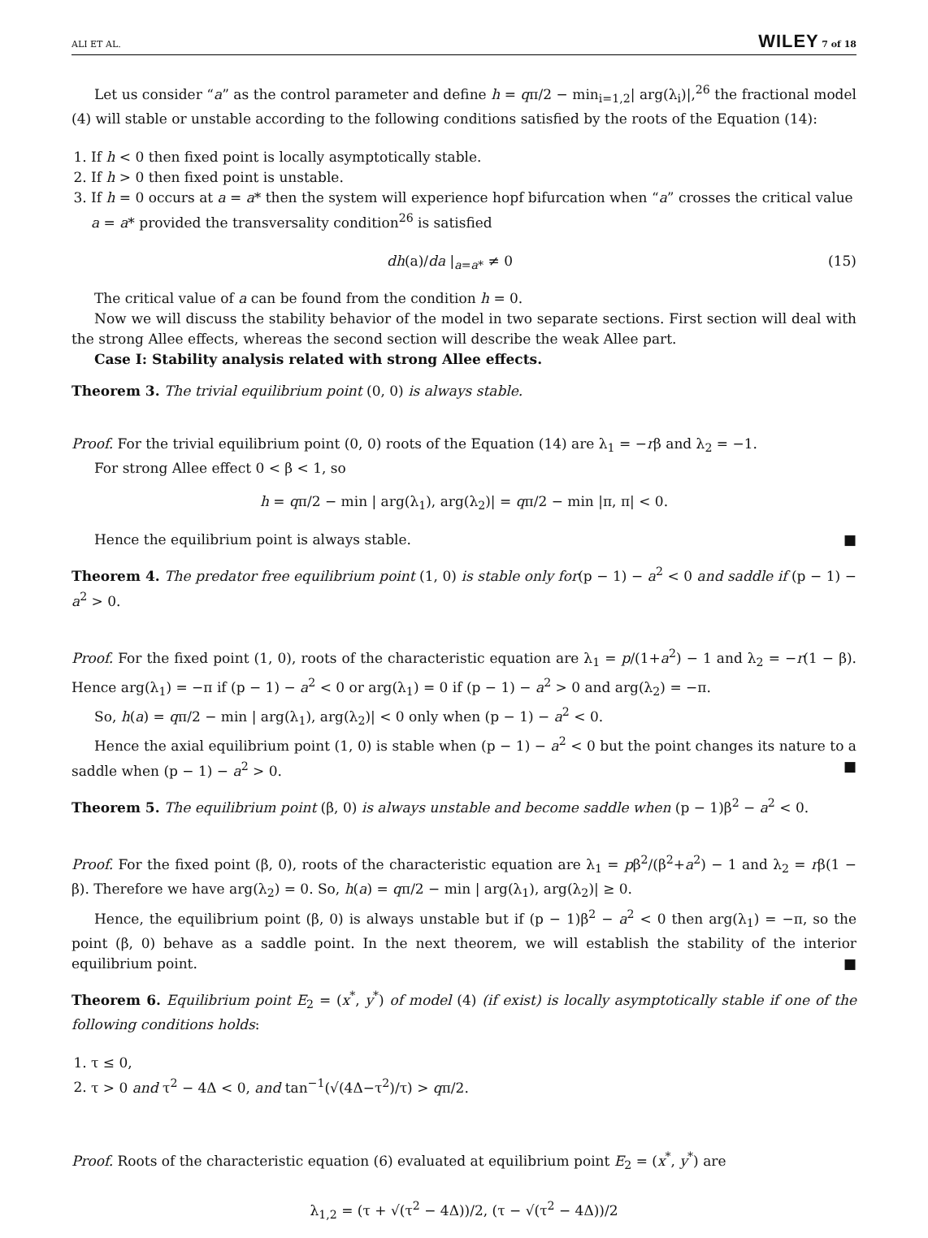ALI ET AL. WILEY 7 of 18
Let us consider “a” as the control parameter and define h = qπ/2 − min<sub>i=1,2</sub>| arg(λ<sub>i</sub>)|,<sup>26</sup> the fractional model (4) will stable or unstable according to the following conditions satisfied by the roots of the Equation (14):
1. If h < 0 then fixed point is locally asymptotically stable.
2. If h > 0 then fixed point is unstable.
3. If h = 0 occurs at a = a* then the system will experience hopf bifurcation when “a” crosses the critical value a = a* provided the transversality condition<sup>26</sup> is satisfied
dh(a)/da |<sub>a=a*</sub> ≠ 0 (15)
The critical value of a can be found from the condition h = 0.
Now we will discuss the stability behavior of the model in two separate sections. First section will deal with the strong Allee effects, whereas the second section will describe the weak Allee part.
Case I: Stability analysis related with strong Allee effects.
Theorem 3. The trivial equilibrium point (0, 0) is always stable.
Proof. For the trivial equilibrium point (0, 0) roots of the Equation (14) are λ<sub>1</sub> = −rβ and λ<sub>2</sub> = −1.
For strong Allee effect 0 < β < 1, so
h = qπ/2 − min | arg(λ<sub>1</sub>), arg(λ<sub>2</sub>)| = qπ/2 − min |π, π| < 0.
Hence the equilibrium point is always stable. ■
Theorem 4. The predator free equilibrium point (1, 0) is stable only for(p − 1) − a<sup>2</sup> < 0 and saddle if (p − 1) − a<sup>2</sup> > 0.
Proof. For the fixed point (1, 0), roots of the characteristic equation are λ<sub>1</sub> = p/(1+a<sup>2</sup>) − 1 and λ<sub>2</sub> = −r(1 − β). Hence arg(λ<sub>1</sub>) = −π if (p − 1) − a<sup>2</sup> < 0 or arg(λ<sub>1</sub>) = 0 if (p − 1) − a<sup>2</sup> > 0 and arg(λ<sub>2</sub>) = −π.
So, h(a) = qπ/2 − min | arg(λ<sub>1</sub>), arg(λ<sub>2</sub>)| < 0 only when (p − 1) − a<sup>2</sup> < 0.
Hence the axial equilibrium point (1, 0) is stable when (p − 1) − a<sup>2</sup> < 0 but the point changes its nature to a saddle when (p − 1) − a<sup>2</sup> > 0. ■
Theorem 5. The equilibrium point (β, 0) is always unstable and become saddle when (p − 1)β<sup>2</sup> − a<sup>2</sup> < 0.
Proof. For the fixed point (β, 0), roots of the characteristic equation are λ<sub>1</sub> = pβ<sup>2</sup>/(β<sup>2</sup>+a<sup>2</sup>) − 1 and λ<sub>2</sub> = rβ(1 − β). Therefore we have arg(λ<sub>2</sub>) = 0. So, h(a) = qπ/2 − min | arg(λ<sub>1</sub>), arg(λ<sub>2</sub>)| ≥ 0.
Hence, the equilibrium point (β, 0) is always unstable but if (p − 1)β<sup>2</sup> − a<sup>2</sup> < 0 then arg(λ<sub>1</sub>) = −π, so the point (β, 0) behave as a saddle point. In the next theorem, we will establish the stability of the interior equilibrium point. ■
Theorem 6. Equilibrium point E<sub>2</sub> = (x<sup>*</sup>, y<sup>*</sup>) of model (4) (if exist) is locally asymptotically stable if one of the following conditions holds:
1. τ ≤ 0,
2. τ > 0 and τ<sup>2</sup> − 4Δ < 0, and tan<sup>−1</sup>(√(4Δ−τ<sup>2</sup>)/τ) > qπ/2.
Proof. Roots of the characteristic equation (6) evaluated at equilibrium point E<sub>2</sub> = (x<sup>*</sup>, y<sup>*</sup>) are
λ<sub>1,2</sub> = (τ + √(τ<sup>2</sup> − 4Δ))/2, (τ − √(τ<sup>2</sup> − 4Δ))/2